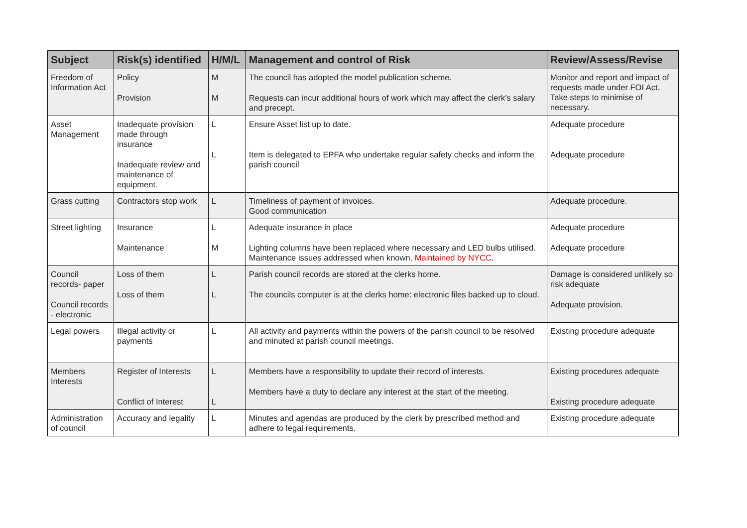| Subject | Risk(s) identified | H/M/L | Management and control of Risk | Review/Assess/Revise |
| --- | --- | --- | --- | --- |
| Freedom of Information Act | Policy Provision | M M | The council has adopted the model publication scheme. Requests can incur additional hours of work which may affect the clerk’s salary and precept. | Monitor and report and impact of requests made under FOI Act. Take steps to minimise of necessary. |
| Asset Management | Inadequate provision made through insurance Inadequate review and maintenance of equipment. | L L | Ensure Asset list up to date. Item is delegated to EPFA who undertake regular safety checks and inform the parish council | Adequate procedure Adequate procedure |
| Grass cutting | Contractors stop work | L | Timeliness of payment of invoices. Good communication | Adequate procedure. |
| Street lighting | Insurance Maintenance | L M | Adequate insurance in place Lighting columns have been replaced where necessary and LED bulbs utilised. Maintenance issues addressed when known. Maintained by NYCC. | Adequate procedure Adequate procedure |
| Council records- paper Council records - electronic | Loss of them Loss of them | L L | Parish council records are stored at the clerks home. The councils computer is at the clerks home: electronic files backed up to cloud. | Damage is considered unlikely so risk adequate Adequate provision. |
| Legal powers | Illegal activity or payments | L | All activity and payments within the powers of the parish council to be resolved and minuted at parish council meetings. | Existing procedure adequate |
| Members Interests | Register of Interests Conflict of Interest | L L | Members have a responsibility to update their record of interests. Members have a duty to declare any interest at the start of the meeting. | Existing procedures adequate Existing procedure adequate |
| Administration of council | Accuracy and legality | L | Minutes and agendas are produced by the clerk by prescribed method and adhere to legal requirements. | Existing procedure adequate |